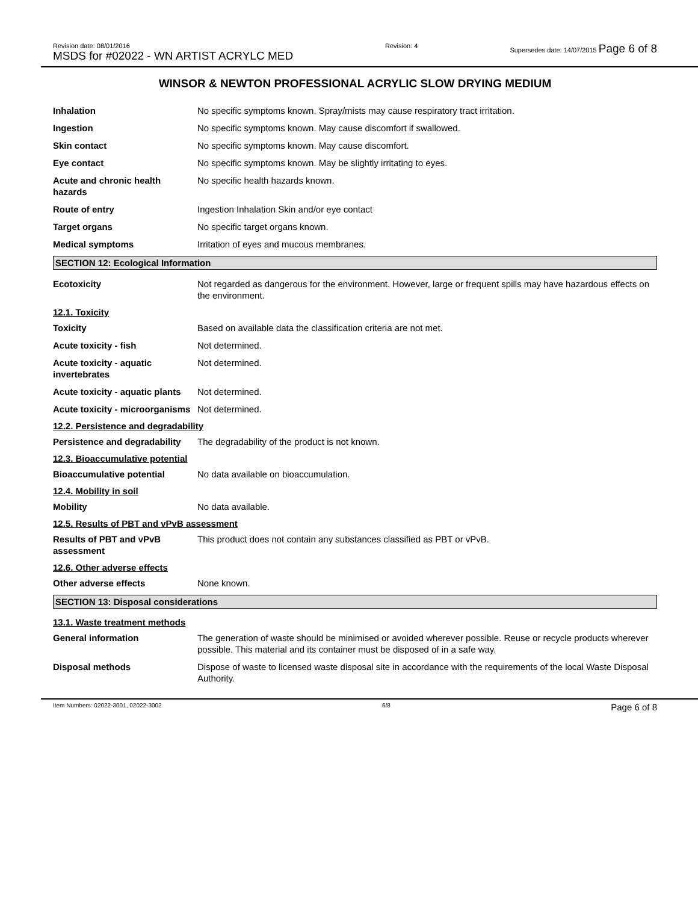Revision date: 08/01/2016
MSDS for #02022 - WN ARTIST ACRYLC MED
Revision: 4 Supersedes date: 14/07/2015 Page 6 of 8
WINSOR & NEWTON PROFESSIONAL ACRYLIC SLOW DRYING MEDIUM
Inhalation No specific symptoms known. Spray/mists may cause respiratory tract irritation.
Ingestion No specific symptoms known. May cause discomfort if swallowed.
Skin contact No specific symptoms known. May cause discomfort.
Eye contact No specific symptoms known. May be slightly irritating to eyes.
Acute and chronic health hazards
No specific health hazards known.
Route of entry Ingestion Inhalation Skin and/or eye contact
Target organs No specific target organs known.
Medical symptoms Irritation of eyes and mucous membranes.
SECTION 12: Ecological Information
Ecotoxicity Not regarded as dangerous for the environment. However, large or frequent spills may have hazardous effects on the environment.
12.1. Toxicity
Toxicity Based on available data the classification criteria are not met.
Acute toxicity - fish Not determined.
Acute toxicity - aquatic invertebrates
Not determined.
Acute toxicity - aquatic plants
Not determined.
Acute toxicity - microorganisms
Not determined.
12.2. Persistence and degradability
Persistence and degradability
The degradability of the product is not known.
12.3. Bioaccumulative potential
Bioaccumulative potential No data available on bioaccumulation.
12.4. Mobility in soil
Mobility No data available.
12.5. Results of PBT and vPvB assessment
Results of PBT and vPvB assessment
This product does not contain any substances classified as PBT or vPvB.
12.6. Other adverse effects
Other adverse effects None known.
SECTION 13: Disposal considerations
13.1. Waste treatment methods
General information The generation of waste should be minimised or avoided wherever possible. Reuse or recycle products wherever possible. This material and its container must be disposed of in a safe way.
Disposal methods Dispose of waste to licensed waste disposal site in accordance with the requirements of the local Waste Disposal Authority.
Item Numbers: 02022-3001, 02022-3002
6/8
Page 6 of 8